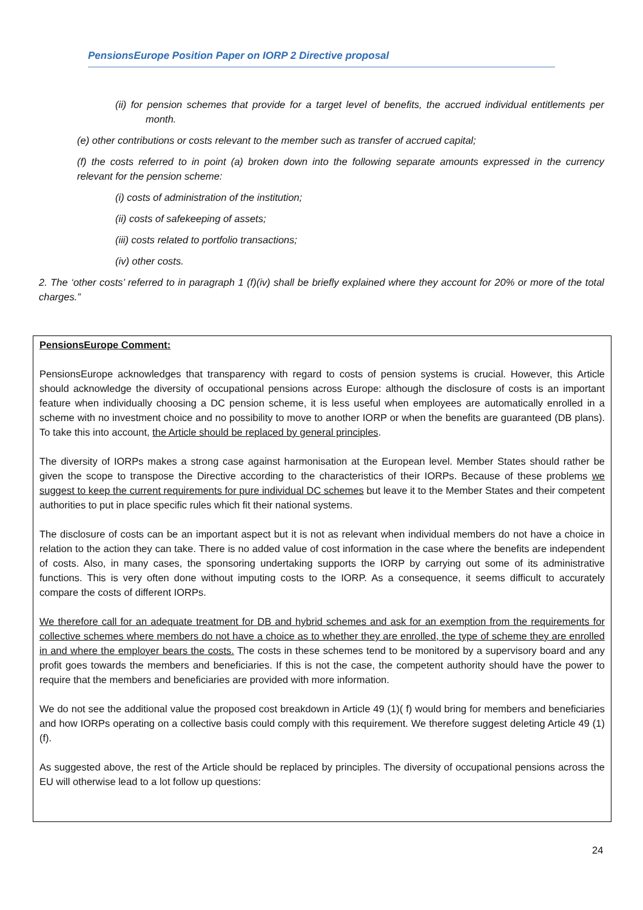PensionsEurope Position Paper on IORP 2 Directive proposal
(ii) for pension schemes that provide for a target level of benefits, the accrued individual entitlements per month.
(e) other contributions or costs relevant to the member such as transfer of accrued capital;
(f) the costs referred to in point (a) broken down into the following separate amounts expressed in the currency relevant for the pension scheme:
(i) costs of administration of the institution;
(ii) costs of safekeeping of assets;
(iii) costs related to portfolio transactions;
(iv) other costs.
2. The ‘other costs’ referred to in paragraph 1 (f)(iv) shall be briefly explained where they account for 20% or more of the total charges.”
PensionsEurope Comment:
PensionsEurope acknowledges that transparency with regard to costs of pension systems is crucial. However, this Article should acknowledge the diversity of occupational pensions across Europe: although the disclosure of costs is an important feature when individually choosing a DC pension scheme, it is less useful when employees are automatically enrolled in a scheme with no investment choice and no possibility to move to another IORP or when the benefits are guaranteed (DB plans). To take this into account, the Article should be replaced by general principles.
The diversity of IORPs makes a strong case against harmonisation at the European level. Member States should rather be given the scope to transpose the Directive according to the characteristics of their IORPs. Because of these problems we suggest to keep the current requirements for pure individual DC schemes but leave it to the Member States and their competent authorities to put in place specific rules which fit their national systems.
The disclosure of costs can be an important aspect but it is not as relevant when individual members do not have a choice in relation to the action they can take. There is no added value of cost information in the case where the benefits are independent of costs. Also, in many cases, the sponsoring undertaking supports the IORP by carrying out some of its administrative functions. This is very often done without imputing costs to the IORP. As a consequence, it seems difficult to accurately compare the costs of different IORPs.
We therefore call for an adequate treatment for DB and hybrid schemes and ask for an exemption from the requirements for collective schemes where members do not have a choice as to whether they are enrolled, the type of scheme they are enrolled in and where the employer bears the costs. The costs in these schemes tend to be monitored by a supervisory board and any profit goes towards the members and beneficiaries. If this is not the case, the competent authority should have the power to require that the members and beneficiaries are provided with more information.
We do not see the additional value the proposed cost breakdown in Article 49 (1)( f) would bring for members and beneficiaries and how IORPs operating on a collective basis could comply with this requirement. We therefore suggest deleting Article 49 (1)(f).
As suggested above, the rest of the Article should be replaced by principles. The diversity of occupational pensions across the EU will otherwise lead to a lot follow up questions:
24